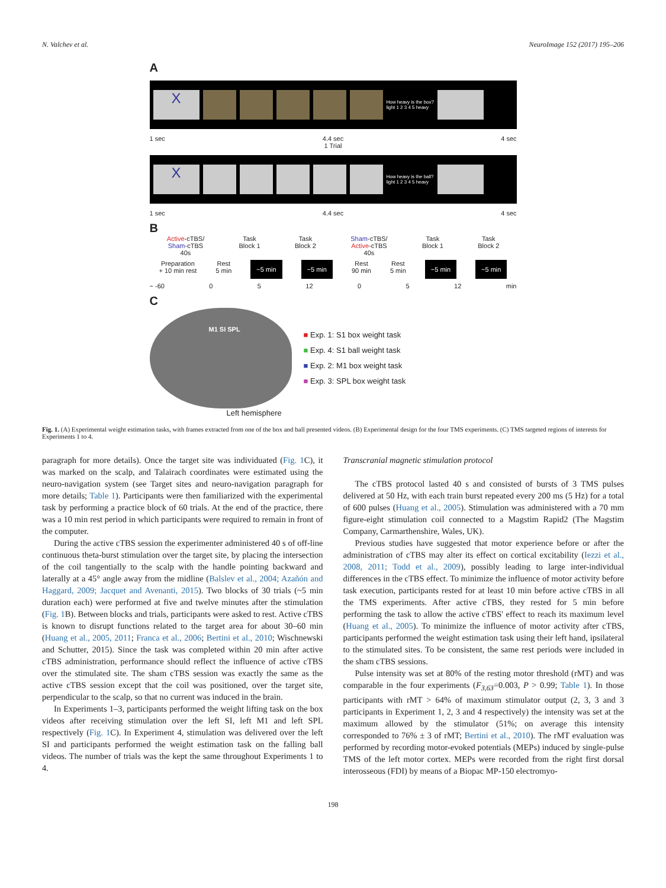N. Valchev et al. NeuroImage 152 (2017) 195–206
A
X
How heavy is the box?
light 1 2 3 4 5 heavy
1 sec 4.4 sec 4 sec
1 Trial
X
How heavy is the ball?
light 1 2 3 4 5 heavy
1 sec 4.4 sec 4 sec
B
Active-cTBS/
Sham-cTBS
40s Task
Block 1 Task
Block 2 Sham-cTBS/
Active-cTBS
40s Task
Block 1 Task
Block 2
Preparation
+ 10 min rest Rest
5 min ~5 min ~5 min Rest
90 min Rest
5 min ~5 min ~5 min
~ -60 0 5 12 0 5 12 min
C
M1 SI SPL
■ Exp. 1: S1 box weight task
■ Exp. 4: S1 ball weight task
■ Exp. 2: M1 box weight task
■ Exp. 3: SPL box weight task
Left hemisphere
Fig. 1. (A) Experimental weight estimation tasks, with frames extracted from one of the box and ball presented videos. (B) Experimental design for the four TMS experiments. (C) TMS targeted regions of interests for Experiments 1 to 4.
paragraph for more details). Once the target site was individuated (Fig. 1 C), it was marked on the scalp, and Talairach coordinates were estimated using the neuro-navigation system (see Target sites and neuro-navigation paragraph for more details; Table 1). Participants were then familiarized with the experimental task by performing a practice block of 60 trials. At the end of the practice, there was a 10 min rest period in which participants were required to remain in front of the computer.
During the active cTBS session the experimenter administered 40 s of off-line continuous theta-burst stimulation over the target site, by placing the intersection of the coil tangentially to the scalp with the handle pointing backward and laterally at a 45° angle away from the midline (Balslev et al., 2004; Azañón and Haggard, 2009; Jacquet and Avenanti, 2015). Two blocks of 30 trials (~5 min duration each) were performed at five and twelve minutes after the stimulation (Fig. 1 B). Between blocks and trials, participants were asked to rest. Active cTBS is known to disrupt functions related to the target area for about 30–60 min (Huang et al., 2005, 2011; Franca et al., 2006; Bertini et al., 2010; Wischnewski and Schutter, 2015). Since the task was completed within 20 min after active cTBS administration, performance should reflect the influence of active cTBS over the stimulated site. The sham cTBS session was exactly the same as the active cTBS session except that the coil was positioned, over the target site, perpendicular to the scalp, so that no current was induced in the brain.
In Experiments 1–3, participants performed the weight lifting task on the box videos after receiving stimulation over the left SI, left M1 and left SPL respectively (Fig. 1 C). In Experiment 4, stimulation was delivered over the left SI and participants performed the weight estimation task on the falling ball videos. The number of trials was the kept the same throughout Experiments 1 to 4.
Transcranial magnetic stimulation protocol
The cTBS protocol lasted 40 s and consisted of bursts of 3 TMS pulses delivered at 50 Hz, with each train burst repeated every 200 ms (5 Hz) for a total of 600 pulses (Huang et al., 2005). Stimulation was administered with a 70 mm figure-eight stimulation coil connected to a Magstim Rapid2 (The Magstim Company, Carmarthenshire, Wales, UK).
Previous studies have suggested that motor experience before or after the administration of cTBS may alter its effect on cortical excitability (Iezzi et al., 2008, 2011; Todd et al., 2009), possibly leading to large inter-individual differences in the cTBS effect. To minimize the influence of motor activity before task execution, participants rested for at least 10 min before active cTBS in all the TMS experiments. After active cTBS, they rested for 5 min before performing the task to allow the active cTBS' effect to reach its maximum level (Huang et al., 2005). To minimize the influence of motor activity after cTBS, participants performed the weight estimation task using their left hand, ipsilateral to the stimulated sites. To be consistent, the same rest periods were included in the sham cTBS sessions.
Pulse intensity was set at 80% of the resting motor threshold (rMT) and was comparable in the four experiments (F<sub>3,63</sub>=0.003, P > 0.99; Table 1). In those participants with rMT > 64% of maximum stimulator output (2, 3, 3 and 3 participants in Experiment 1, 2, 3 and 4 respectively) the intensity was set at the maximum allowed by the stimulator (51%; on average this intensity corresponded to 76% ± 3 of rMT; Bertini et al., 2010). The rMT evaluation was performed by recording motor-evoked potentials (MEPs) induced by single-pulse TMS of the left motor cortex. MEPs were recorded from the right first dorsal interosseous (FDI) by means of a Biopac MP-150 electromyo-
198